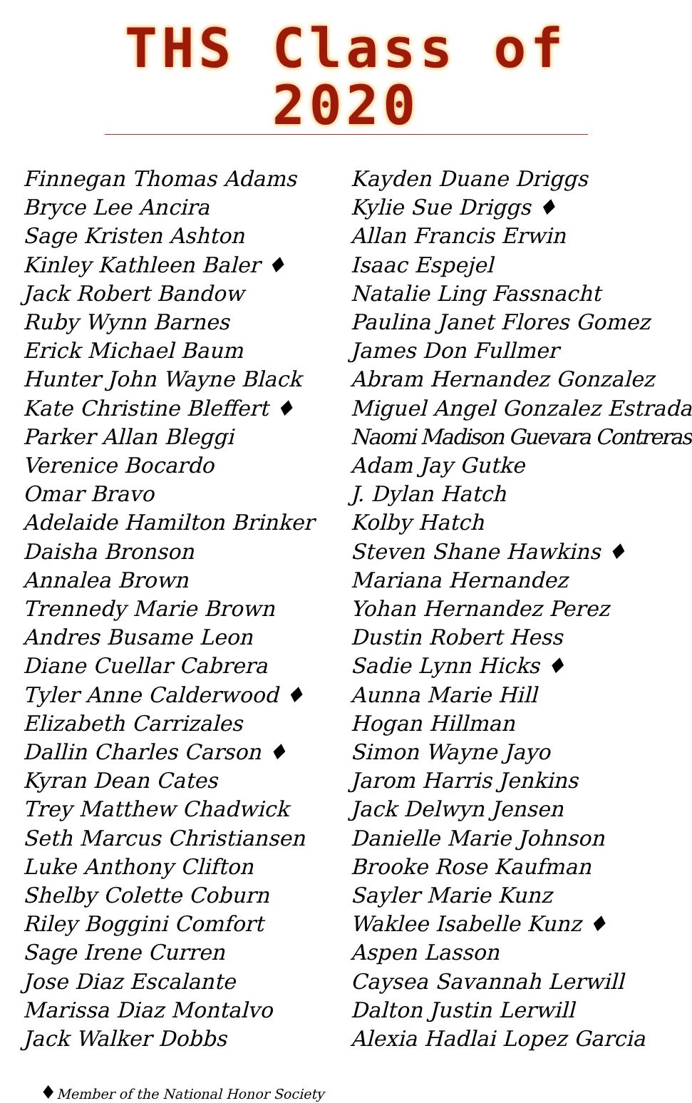THS Class of 2020
Finnegan Thomas Adams
Bryce Lee Ancira
Sage Kristen Ashton
Kinley Kathleen Baler ♦
Jack Robert Bandow
Ruby Wynn Barnes
Erick Michael Baum
Hunter John Wayne Black
Kate Christine Bleffert ♦
Parker Allan Bleggi
Verenice Bocardo
Omar Bravo
Adelaide Hamilton Brinker
Daisha Bronson
Annalea Brown
Trennedy Marie Brown
Andres Busame Leon
Diane Cuellar Cabrera
Tyler Anne Calderwood ♦
Elizabeth Carrizales
Dallin Charles Carson ♦
Kyran Dean Cates
Trey Matthew Chadwick
Seth Marcus Christiansen
Luke Anthony Clifton
Shelby Colette Coburn
Riley Boggini Comfort
Sage Irene Curren
Jose Diaz Escalante
Marissa Diaz Montalvo
Jack Walker Dobbs
Kayden Duane Driggs
Kylie Sue Driggs ♦
Allan Francis Erwin
Isaac Espejel
Natalie Ling Fassnacht
Paulina Janet Flores Gomez
James Don Fullmer
Abram Hernandez Gonzalez
Miguel Angel Gonzalez Estrada
Naomi Madison Guevara Contreras
Adam Jay Gutke
J. Dylan Hatch
Kolby Hatch
Steven Shane Hawkins ♦
Mariana Hernandez
Yohan Hernandez Perez
Dustin Robert Hess
Sadie Lynn Hicks ♦
Aunna Marie Hill
Hogan Hillman
Simon Wayne Jayo
Jarom Harris Jenkins
Jack Delwyn Jensen
Danielle Marie Johnson
Brooke Rose Kaufman
Sayler Marie Kunz
Waklee Isabelle Kunz ♦
Aspen Lasson
Caysea Savannah Lerwill
Dalton Justin Lerwill
Alexia Hadlai Lopez Garcia
♦Member of the National Honor Society